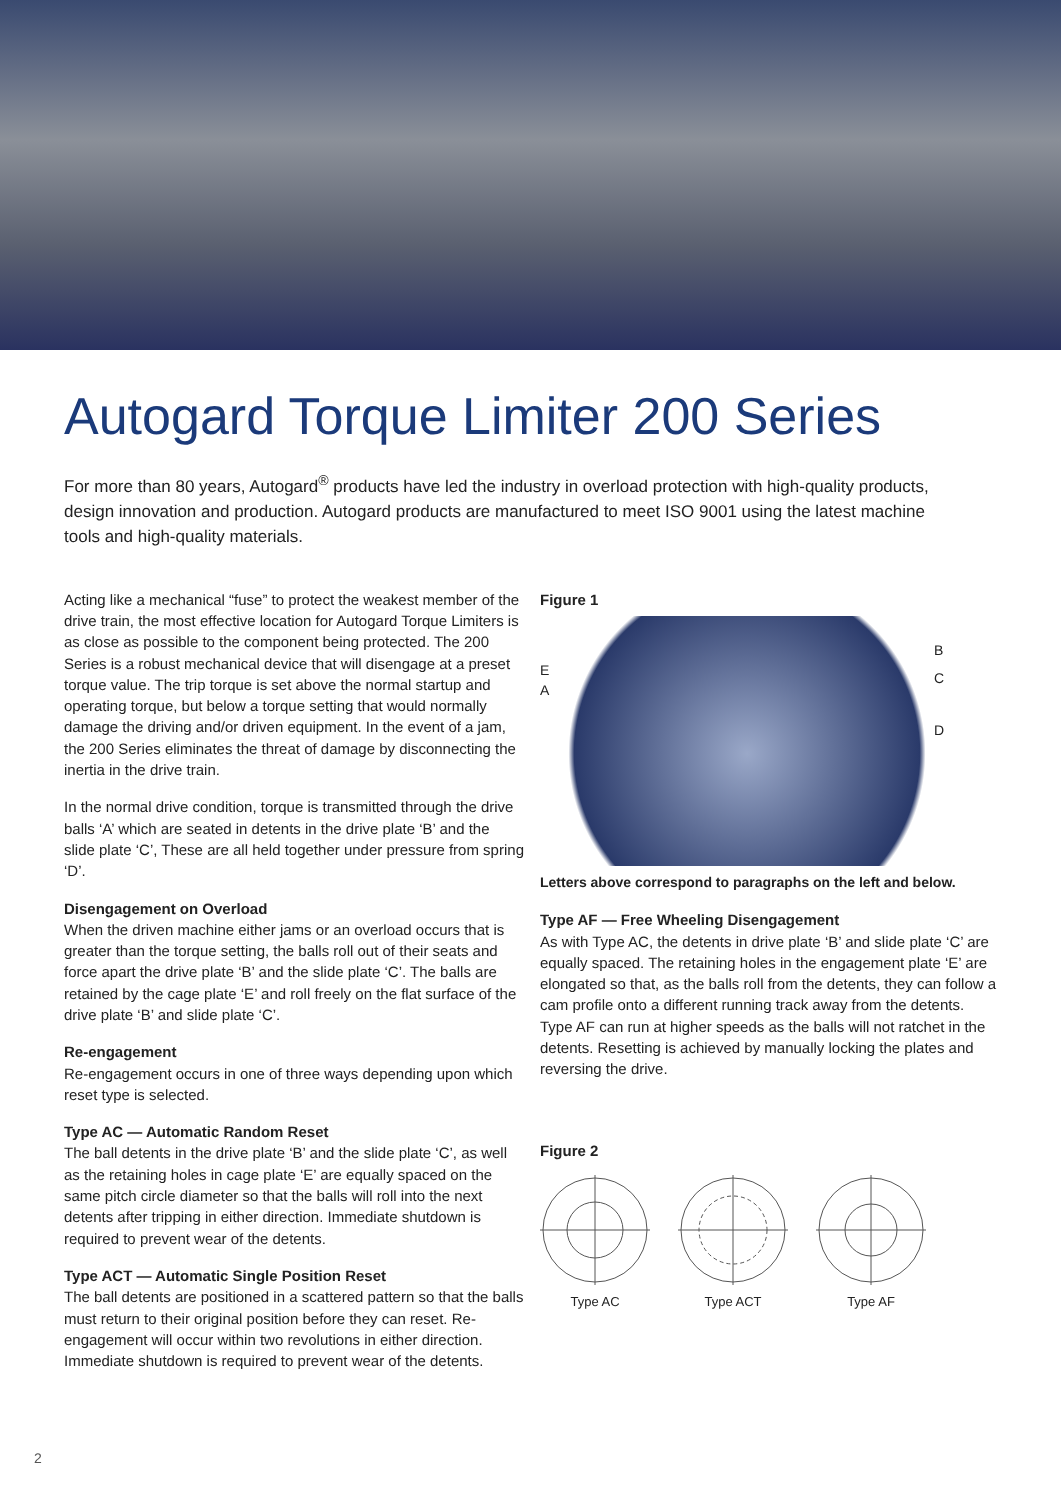Autogard Torque Limiter 200 Series
For more than 80 years, Autogard<sup>®</sup> products have led the industry in overload protection with high-quality products, design innovation and production. Autogard products are manufactured to meet ISO 9001 using the latest machine tools and high-quality materials.
Acting like a mechanical “fuse” to protect the weakest member of the drive train, the most effective location for Autogard Torque Limiters is as close as possible to the component being protected. The 200 Series is a robust mechanical device that will disengage at a preset torque value. The trip torque is set above the normal startup and operating torque, but below a torque setting that would normally damage the driving and/or driven equipment. In the event of a jam, the 200 Series eliminates the threat of damage by disconnecting the inertia in the drive train.
In the normal drive condition, torque is transmitted through the drive balls ‘A’ which are seated in detents in the drive plate ‘B’ and the slide plate ‘C’, These are all held together under pressure from spring ‘D’.
Disengagement on Overload
When the driven machine either jams or an overload occurs that is greater than the torque setting, the balls roll out of their seats and force apart the drive plate ‘B’ and the slide plate ‘C’. The balls are retained by the cage plate ‘E’ and roll freely on the flat surface of the drive plate ‘B’ and slide plate ‘C’.
Re-engagement
Re-engagement occurs in one of three ways depending upon which reset type is selected.
Type AC — Automatic Random Reset
The ball detents in the drive plate ‘B’ and the slide plate ‘C’, as well as the retaining holes in cage plate ‘E’ are equally spaced on the same pitch circle diameter so that the balls will roll into the next detents after tripping in either direction. Immediate shutdown is required to prevent wear of the detents.
Type ACT — Automatic Single Position Reset
The ball detents are positioned in a scattered pattern so that the balls must return to their original position before they can reset. Re-engagement will occur within two revolutions in either direction. Immediate shutdown is required to prevent wear of the detents.
Figure 1
E
A
B
C
D
Letters above correspond to paragraphs on the left and below.
Type AF — Free Wheeling Disengagement
As with Type AC, the detents in drive plate ‘B’ and slide plate ‘C’ are equally spaced. The retaining holes in the engagement plate ‘E’ are elongated so that, as the balls roll from the detents, they can follow a cam profile onto a different running track away from the detents. Type AF can run at higher speeds as the balls will not ratchet in the detents. Resetting is achieved by manually locking the plates and reversing the drive.
Figure 2
Type AC Type ACT Type AF
2